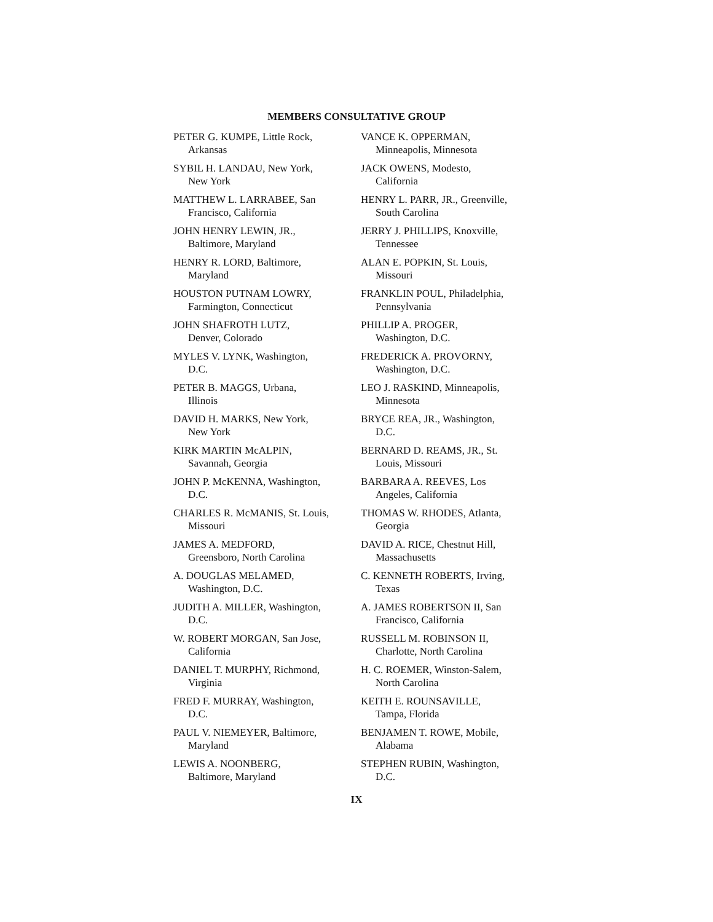MEMBERS CONSULTATIVE GROUP
PETER G. KUMPE, Little Rock,
Arkansas
SYBIL H. LANDAU, New York,
New York
MATTHEW L. LARRABEE, San
Francisco, California
JOHN HENRY LEWIN, JR.,
Baltimore, Maryland
HENRY R. LORD, Baltimore,
Maryland
HOUSTON PUTNAM LOWRY,
Farmington, Connecticut
JOHN SHAFROTH LUTZ,
Denver, Colorado
MYLES V. LYNK, Washington,
D.C.
PETER B. MAGGS, Urbana,
Illinois
DAVID H. MARKS, New York,
New York
KIRK MARTIN McALPIN,
Savannah, Georgia
JOHN P. McKENNA, Washington,
D.C.
CHARLES R. McMANIS, St. Louis,
Missouri
JAMES A. MEDFORD,
Greensboro, North Carolina
A. DOUGLAS MELAMED,
Washington, D.C.
JUDITH A. MILLER, Washington,
D.C.
W. ROBERT MORGAN, San Jose,
California
DANIEL T. MURPHY, Richmond,
Virginia
FRED F. MURRAY, Washington,
D.C.
PAUL V. NIEMEYER, Baltimore,
Maryland
LEWIS A. NOONBERG,
Baltimore, Maryland
VANCE K. OPPERMAN,
Minneapolis, Minnesota
JACK OWENS, Modesto,
California
HENRY L. PARR, JR., Greenville,
South Carolina
JERRY J. PHILLIPS, Knoxville,
Tennessee
ALAN E. POPKIN, St. Louis,
Missouri
FRANKLIN POUL, Philadelphia,
Pennsylvania
PHILLIP A. PROGER,
Washington, D.C.
FREDERICK A. PROVORNY,
Washington, D.C.
LEO J. RASKIND, Minneapolis,
Minnesota
BRYCE REA, JR., Washington,
D.C.
BERNARD D. REAMS, JR., St.
Louis, Missouri
BARBARA A. REEVES, Los
Angeles, California
THOMAS W. RHODES, Atlanta,
Georgia
DAVID A. RICE, Chestnut Hill,
Massachusetts
C. KENNETH ROBERTS, Irving,
Texas
A. JAMES ROBERTSON II, San
Francisco, California
RUSSELL M. ROBINSON II,
Charlotte, North Carolina
H. C. ROEMER, Winston-Salem,
North Carolina
KEITH E. ROUNSAVILLE,
Tampa, Florida
BENJAMEN T. ROWE, Mobile,
Alabama
STEPHEN RUBIN, Washington,
D.C.
IX